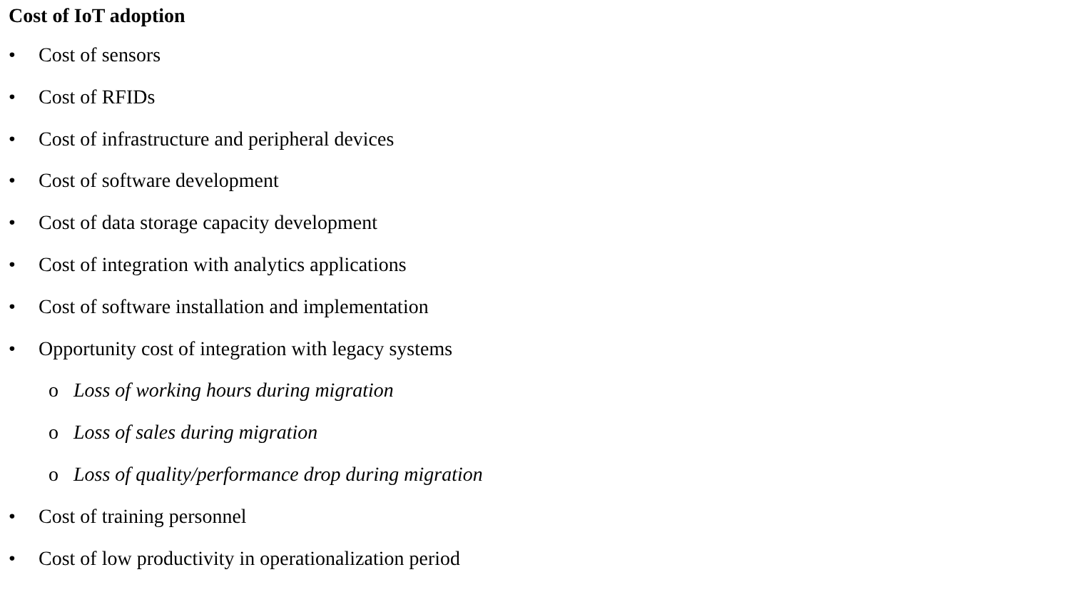Cost of IoT adoption
• Cost of sensors
• Cost of RFIDs
• Cost of infrastructure and peripheral devices
• Cost of software development
• Cost of data storage capacity development
• Cost of integration with analytics applications
• Cost of software installation and implementation
• Opportunity cost of integration with legacy systems
o Loss of working hours during migration
o Loss of sales during migration
o Loss of quality/performance drop during migration
• Cost of training personnel
• Cost of low productivity in operationalization period